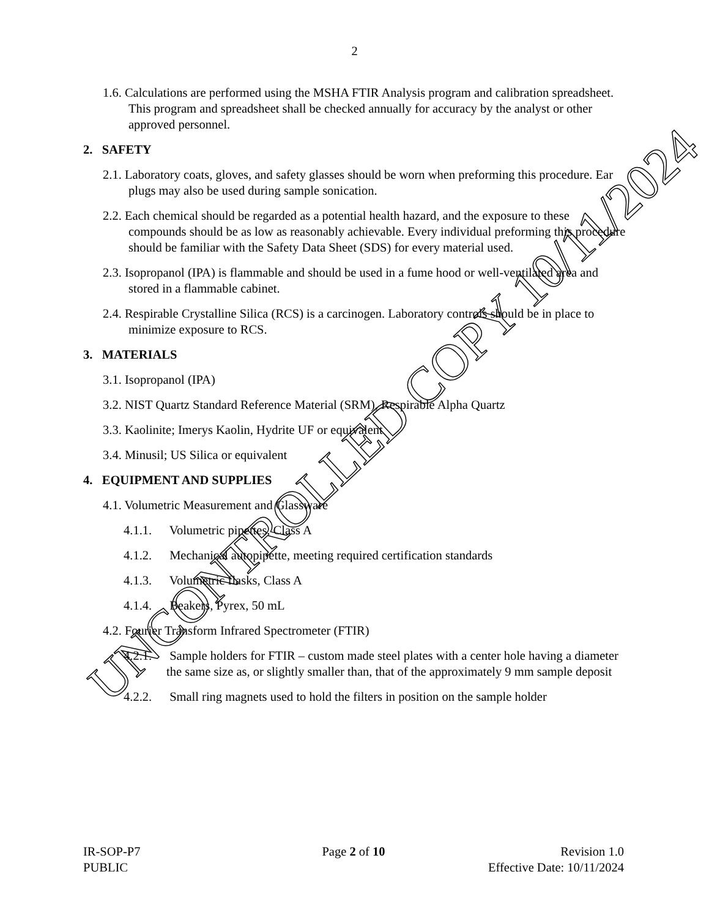2
1.6. Calculations are performed using the MSHA FTIR Analysis program and calibration spreadsheet. This program and spreadsheet shall be checked annually for accuracy by the analyst or other approved personnel.
2. SAFETY
2.1. Laboratory coats, gloves, and safety glasses should be worn when preforming this procedure. Ear plugs may also be used during sample sonication.
2.2. Each chemical should be regarded as a potential health hazard, and the exposure to these compounds should be as low as reasonably achievable. Every individual preforming this procedure should be familiar with the Safety Data Sheet (SDS) for every material used.
2.3. Isopropanol (IPA) is flammable and should be used in a fume hood or well-ventilated area and stored in a flammable cabinet.
2.4. Respirable Crystalline Silica (RCS) is a carcinogen. Laboratory controls should be in place to minimize exposure to RCS.
3. MATERIALS
3.1. Isopropanol (IPA)
3.2. NIST Quartz Standard Reference Material (SRM), Respirable Alpha Quartz
3.3. Kaolinite; Imerys Kaolin, Hydrite UF or equivalent
3.4. Minusil; US Silica or equivalent
4. EQUIPMENT AND SUPPLIES
4.1. Volumetric Measurement and Glassware
4.1.1. Volumetric pipettes, Class A
4.1.2. Mechanical autopipette, meeting required certification standards
4.1.3. Volumetric flasks, Class A
4.1.4. Beakers, Pyrex, 50 mL
4.2. Fourier Transform Infrared Spectrometer (FTIR)
4.2.1. Sample holders for FTIR – custom made steel plates with a center hole having a diameter the same size as, or slightly smaller than, that of the approximately 9 mm sample deposit
4.2.2. Small ring magnets used to hold the filters in position on the sample holder
IR-SOP-P7
PUBLIC
Page 2 of 10 Revision 1.0
Effective Date: 10/11/2024
UNCONTROLLED COPY 10/11/2024